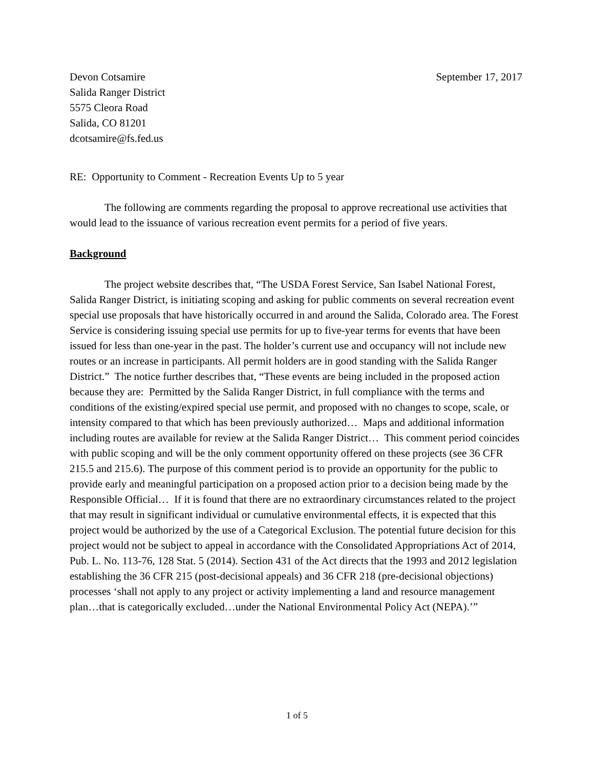Devon Cotsamire
Salida Ranger District
5575 Cleora Road
Salida, CO 81201
dcotsamire@fs.fed.us
September 17, 2017
RE: Opportunity to Comment - Recreation Events Up to 5 year
The following are comments regarding the proposal to approve recreational use activities that would lead to the issuance of various recreation event permits for a period of five years.
Background
The project website describes that, “The USDA Forest Service, San Isabel National Forest, Salida Ranger District, is initiating scoping and asking for public comments on several recreation event special use proposals that have historically occurred in and around the Salida, Colorado area. The Forest Service is considering issuing special use permits for up to five-year terms for events that have been issued for less than one-year in the past. The holder’s current use and occupancy will not include new routes or an increase in participants. All permit holders are in good standing with the Salida Ranger District.” The notice further describes that, “These events are being included in the proposed action because they are: Permitted by the Salida Ranger District, in full compliance with the terms and conditions of the existing/expired special use permit, and proposed with no changes to scope, scale, or intensity compared to that which has been previously authorized… Maps and additional information including routes are available for review at the Salida Ranger District… This comment period coincides with public scoping and will be the only comment opportunity offered on these projects (see 36 CFR 215.5 and 215.6). The purpose of this comment period is to provide an opportunity for the public to provide early and meaningful participation on a proposed action prior to a decision being made by the Responsible Official… If it is found that there are no extraordinary circumstances related to the project that may result in significant individual or cumulative environmental effects, it is expected that this project would be authorized by the use of a Categorical Exclusion. The potential future decision for this project would not be subject to appeal in accordance with the Consolidated Appropriations Act of 2014, Pub. L. No. 113-76, 128 Stat. 5 (2014). Section 431 of the Act directs that the 1993 and 2012 legislation establishing the 36 CFR 215 (post-decisional appeals) and 36 CFR 218 (pre-decisional objections) processes ‘shall not apply to any project or activity implementing a land and resource management plan…that is categorically excluded…under the National Environmental Policy Act (NEPA).’”
1 of 5